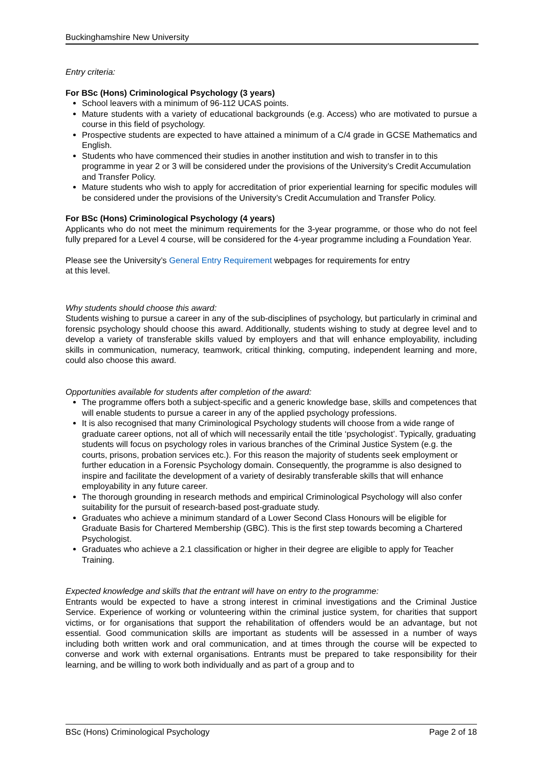Buckinghamshire New University
Entry criteria:
For BSc (Hons) Criminological Psychology (3 years)
School leavers with a minimum of 96-112 UCAS points.
Mature students with a variety of educational backgrounds (e.g. Access) who are motivated to pursue a course in this field of psychology.
Prospective students are expected to have attained a minimum of a C/4 grade in GCSE Mathematics and English.
Students who have commenced their studies in another institution and wish to transfer in to this programme in year 2 or 3 will be considered under the provisions of the University’s Credit Accumulation and Transfer Policy.
Mature students who wish to apply for accreditation of prior experiential learning for specific modules will be considered under the provisions of the University’s Credit Accumulation and Transfer Policy.
For BSc (Hons) Criminological Psychology (4 years)
Applicants who do not meet the minimum requirements for the 3-year programme, or those who do not feel fully prepared for a Level 4 course, will be considered for the 4-year programme including a Foundation Year.
Please see the University’s General Entry Requirement webpages for requirements for entry
at this level.
Why students should choose this award:
Students wishing to pursue a career in any of the sub-disciplines of psychology, but particularly in criminal and forensic psychology should choose this award. Additionally, students wishing to study at degree level and to develop a variety of transferable skills valued by employers and that will enhance employability, including skills in communication, numeracy, teamwork, critical thinking, computing, independent learning and more, could also choose this award.
Opportunities available for students after completion of the award:
The programme offers both a subject-specific and a generic knowledge base, skills and competences that will enable students to pursue a career in any of the applied psychology professions.
It is also recognised that many Criminological Psychology students will choose from a wide range of graduate career options, not all of which will necessarily entail the title ‘psychologist’. Typically, graduating students will focus on psychology roles in various branches of the Criminal Justice System (e.g. the courts, prisons, probation services etc.). For this reason the majority of students seek employment or further education in a Forensic Psychology domain. Consequently, the programme is also designed to inspire and facilitate the development of a variety of desirably transferable skills that will enhance employability in any future career.
The thorough grounding in research methods and empirical Criminological Psychology will also confer suitability for the pursuit of research-based post-graduate study.
Graduates who achieve a minimum standard of a Lower Second Class Honours will be eligible for Graduate Basis for Chartered Membership (GBC). This is the first step towards becoming a Chartered Psychologist.
Graduates who achieve a 2.1 classification or higher in their degree are eligible to apply for Teacher Training.
Expected knowledge and skills that the entrant will have on entry to the programme:
Entrants would be expected to have a strong interest in criminal investigations and the Criminal Justice Service. Experience of working or volunteering within the criminal justice system, for charities that support victims, or for organisations that support the rehabilitation of offenders would be an advantage, but not essential. Good communication skills are important as students will be assessed in a number of ways including both written work and oral communication, and at times through the course will be expected to converse and work with external organisations. Entrants must be prepared to take responsibility for their learning, and be willing to work both individually and as part of a group and to
BSc (Hons) Criminological Psychology Page 2 of 18